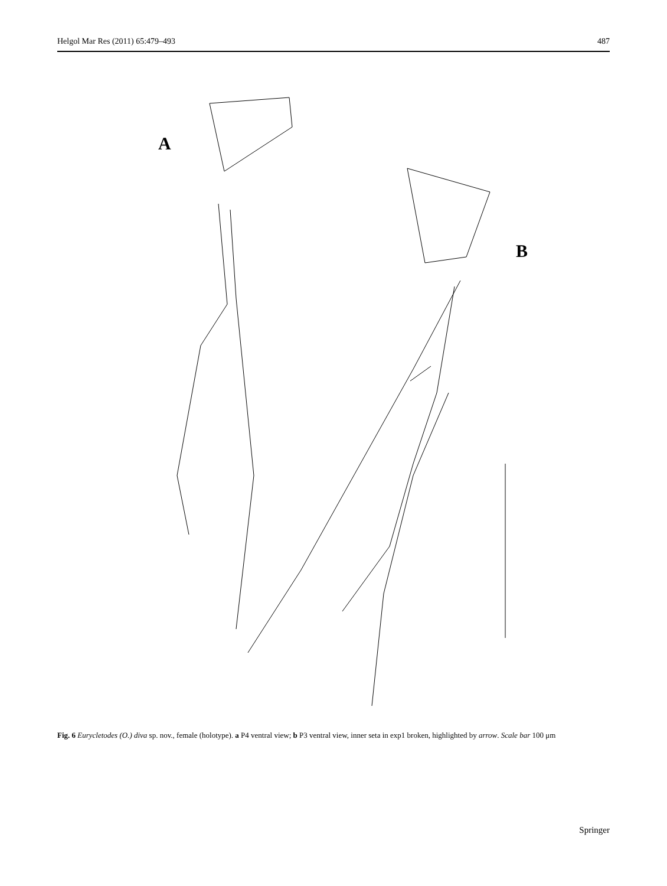Helgol Mar Res (2011) 65:479–493 487
A
B
Fig. 6 Eurycletodes (O.) diva sp. nov., female (holotype). a P4 ventral view; b P3 ventral view, inner seta in exp1 broken, highlighted by arrow. Scale bar 100 μm
Springer